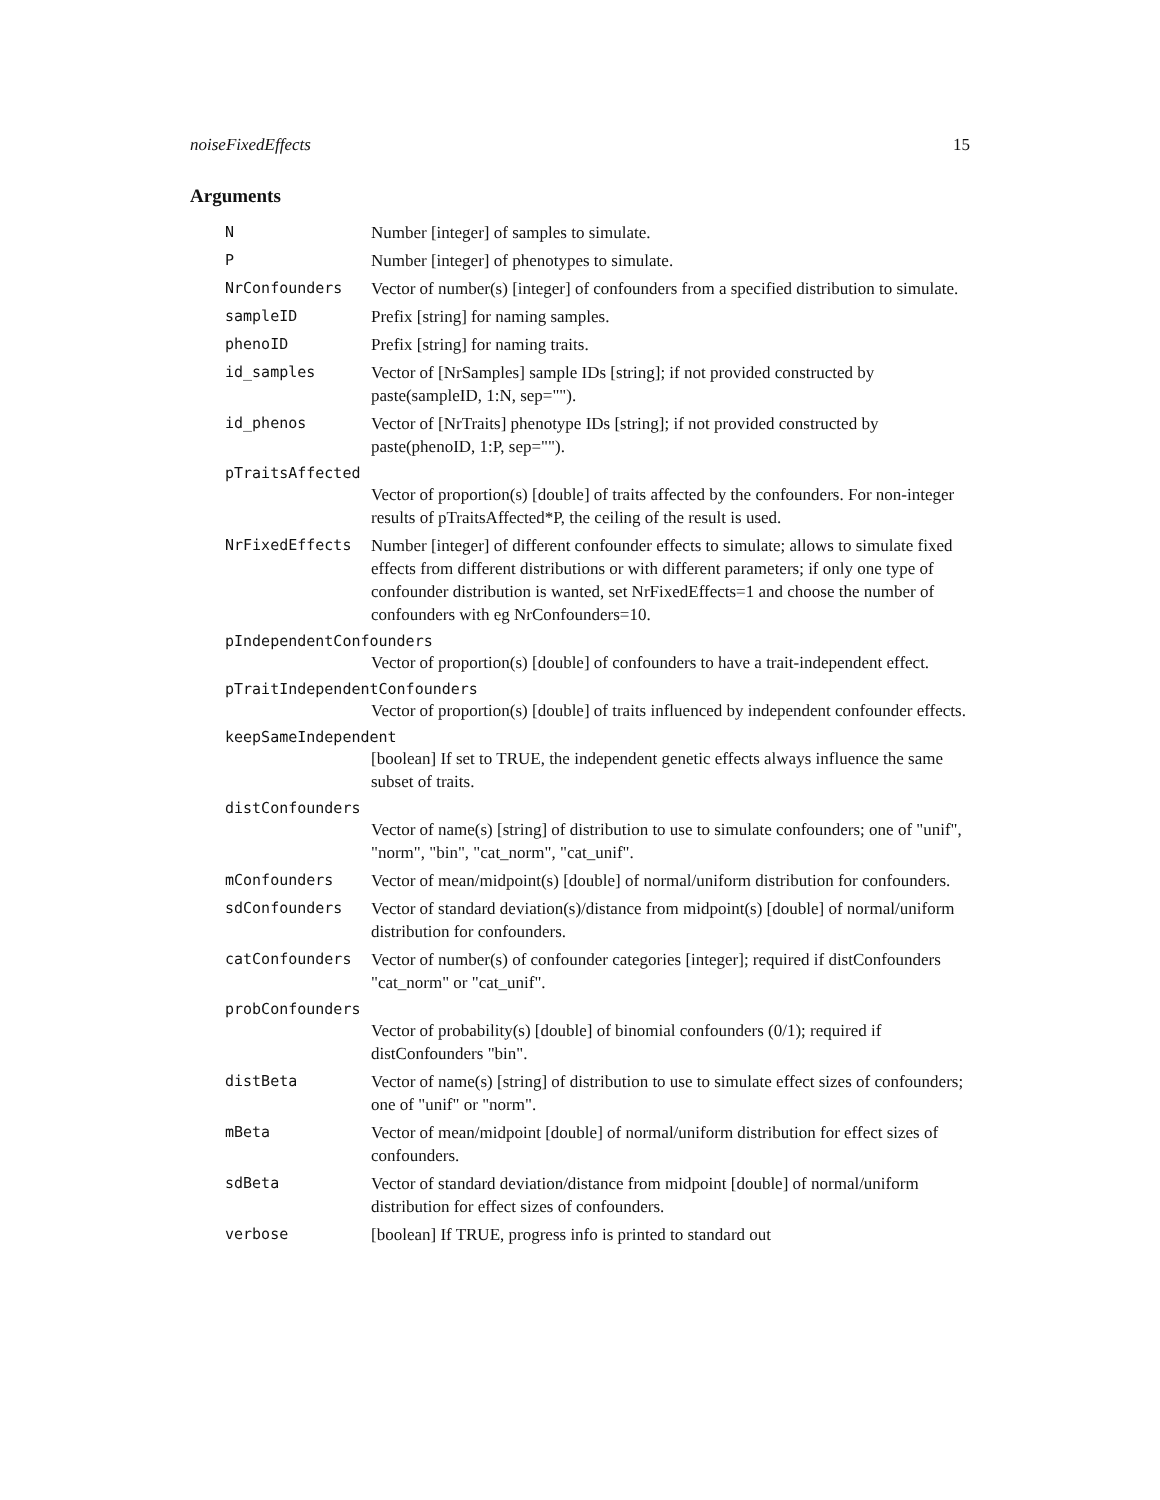noiseFixedEffects 15
Arguments
N Number [integer] of samples to simulate.
P Number [integer] of phenotypes to simulate.
NrConfounders Vector of number(s) [integer] of confounders from a specified distribution to simulate.
sampleID Prefix [string] for naming samples.
phenoID Prefix [string] for naming traits.
id_samples Vector of [NrSamples] sample IDs [string]; if not provided constructed by paste(sampleID, 1:N, sep="").
id_phenos Vector of [NrTraits] phenotype IDs [string]; if not provided constructed by paste(phenoID, 1:P, sep="").
pTraitsAffected
Vector of proportion(s) [double] of traits affected by the confounders. For non-integer results of pTraitsAffected*P, the ceiling of the result is used.
NrFixedEffects Number [integer] of different confounder effects to simulate; allows to simulate fixed effects from different distributions or with different parameters; if only one type of confounder distribution is wanted, set NrFixedEffects=1 and choose the number of confounders with eg NrConfounders=10.
pIndependentConfounders
Vector of proportion(s) [double] of confounders to have a trait-independent effect.
pTraitIndependentConfounders
Vector of proportion(s) [double] of traits influenced by independent confounder effects.
keepSameIndependent
[boolean] If set to TRUE, the independent genetic effects always influence the same subset of traits.
distConfounders
Vector of name(s) [string] of distribution to use to simulate confounders; one of "unif", "norm", "bin", "cat_norm", "cat_unif".
mConfounders Vector of mean/midpoint(s) [double] of normal/uniform distribution for confounders.
sdConfounders Vector of standard deviation(s)/distance from midpoint(s) [double] of normal/uniform distribution for confounders.
catConfounders Vector of number(s) of confounder categories [integer]; required if distConfounders "cat_norm" or "cat_unif".
probConfounders
Vector of probability(s) [double] of binomial confounders (0/1); required if distConfounders "bin".
distBeta Vector of name(s) [string] of distribution to use to simulate effect sizes of confounders; one of "unif" or "norm".
mBeta Vector of mean/midpoint [double] of normal/uniform distribution for effect sizes of confounders.
sdBeta Vector of standard deviation/distance from midpoint [double] of normal/uniform distribution for effect sizes of confounders.
verbose [boolean] If TRUE, progress info is printed to standard out